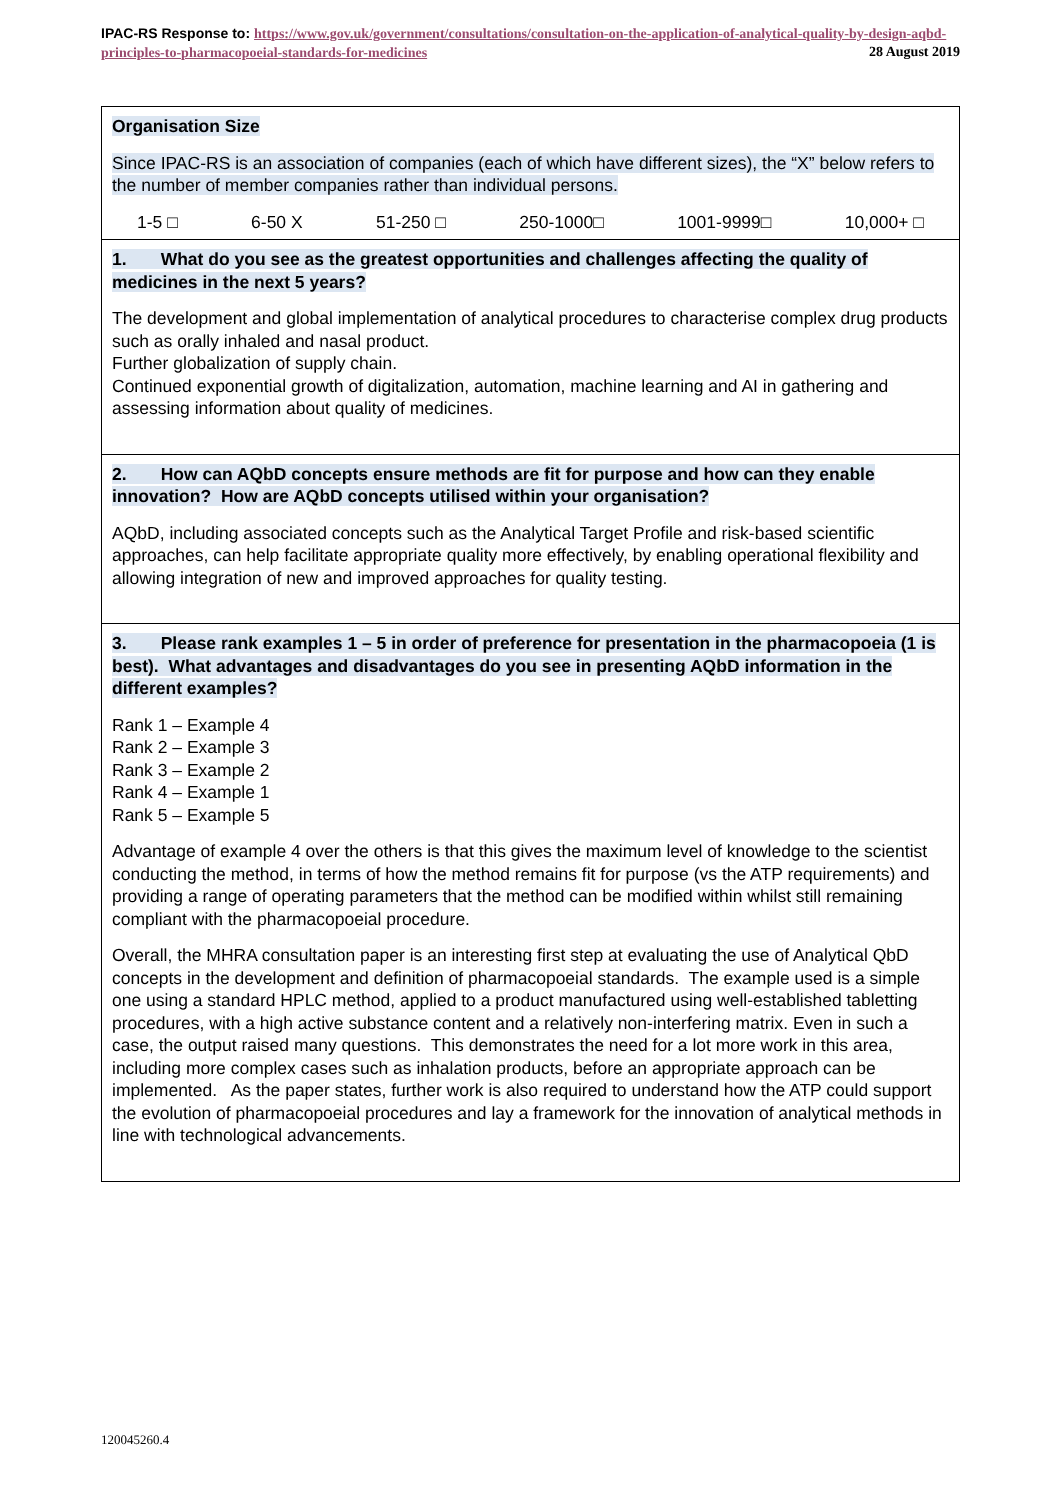IPAC-RS Response to: https://www.gov.uk/government/consultations/consultation-on-the-application-of-analytical-quality-by-design-aqbd-principles-to-pharmacopoeial-standards-for-medicines 28 August 2019
| Organisation Size Since IPAC-RS is an association of companies (each of which have different sizes), the “X” below refers to the number of member companies rather than individual persons. 1-5 □ 6-50 X 51-250 □ 250-1000□ 1001-9999□ 10,000+ □ |
| 1. What do you see as the greatest opportunities and challenges affecting the quality of medicines in the next 5 years? The development and global implementation of analytical procedures to characterise complex drug products such as orally inhaled and nasal product. Further globalization of supply chain. Continued exponential growth of digitalization, automation, machine learning and AI in gathering and assessing information about quality of medicines. |
| 2. How can AQbD concepts ensure methods are fit for purpose and how can they enable innovation? How are AQbD concepts utilised within your organisation? AQbD, including associated concepts such as the Analytical Target Profile and risk-based scientific approaches, can help facilitate appropriate quality more effectively, by enabling operational flexibility and allowing integration of new and improved approaches for quality testing. |
| 3. Please rank examples 1 – 5 in order of preference for presentation in the pharmacopoeia (1 is best). What advantages and disadvantages do you see in presenting AQbD information in the different examples? Rank 1 – Example 4 Rank 2 – Example 3 Rank 3 – Example 2 Rank 4 – Example 1 Rank 5 – Example 5 Advantage of example 4 over the others is that this gives the maximum level of knowledge to the scientist conducting the method, in terms of how the method remains fit for purpose (vs the ATP requirements) and providing a range of operating parameters that the method can be modified within whilst still remaining compliant with the pharmacopoeial procedure. Overall, the MHRA consultation paper is an interesting first step at evaluating the use of Analytical QbD concepts in the development and definition of pharmacopoeial standards. The example used is a simple one using a standard HPLC method, applied to a product manufactured using well-established tabletting procedures, with a high active substance content and a relatively non-interfering matrix. Even in such a case, the output raised many questions. This demonstrates the need for a lot more work in this area, including more complex cases such as inhalation products, before an appropriate approach can be implemented. As the paper states, further work is also required to understand how the ATP could support the evolution of pharmacopoeial procedures and lay a framework for the innovation of analytical methods in line with technological advancements. |
120045260.4